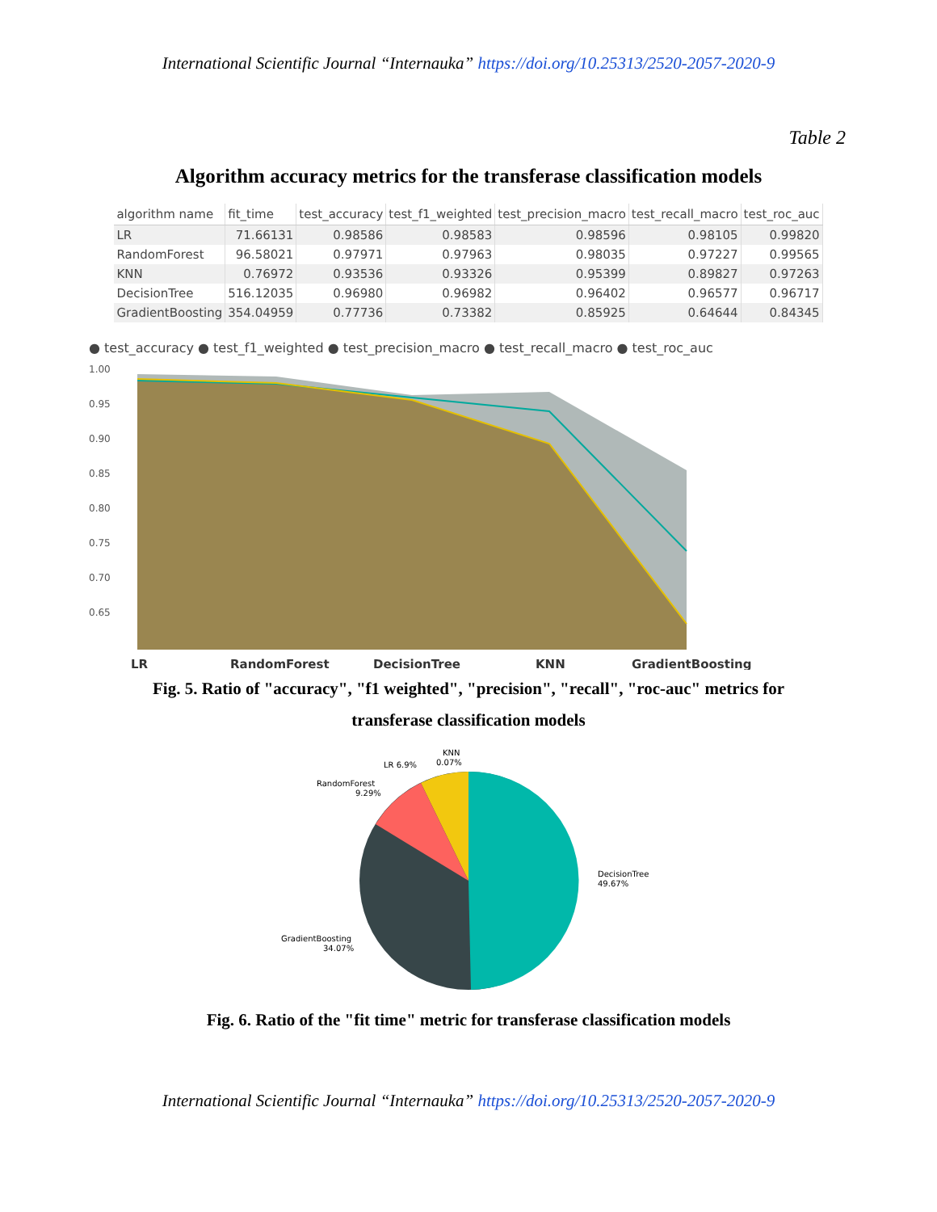International Scientific Journal “Internauka” https://doi.org/10.25313/2520-2057-2020-9
Table 2
Algorithm accuracy metrics for the transferase classification models
| algorithm name | fit_time | test_accuracy | test_f1_weighted | test_precision_macro | test_recall_macro | test_roc_auc |
| --- | --- | --- | --- | --- | --- | --- |
| LR | 71.66131 | 0.98586 | 0.98583 | 0.98596 | 0.98105 | 0.99820 |
| RandomForest | 96.58021 | 0.97971 | 0.97963 | 0.98035 | 0.97227 | 0.99565 |
| KNN | 0.76972 | 0.93536 | 0.93326 | 0.95399 | 0.89827 | 0.97263 |
| DecisionTree | 516.12035 | 0.96980 | 0.96982 | 0.96402 | 0.96577 | 0.96717 |
| GradientBoosting | 354.04959 | 0.77736 | 0.73382 | 0.85925 | 0.64644 | 0.84345 |
● test_accuracy ● test_f1_weighted ● test_precision_macro ● test_recall_macro ● test_roc_auc
1.00
0.95
0.90
0.85
0.80
0.75
0.70
0.65
LR
RandomForest
DecisionTree
KNN
GradientBoosting
Fig. 5. Ratio of "accuracy", "f1 weighted", "precision", "recall", "roc-auc" metrics for transferase classification models
KNN
0.07%
LR 6.9%
RandomForest
9.29%
DecisionTree
49.67%
GradientBoosting
34.07%
Fig. 6. Ratio of the "fit time" metric for transferase classification models
International Scientific Journal “Internauka” https://doi.org/10.25313/2520-2057-2020-9